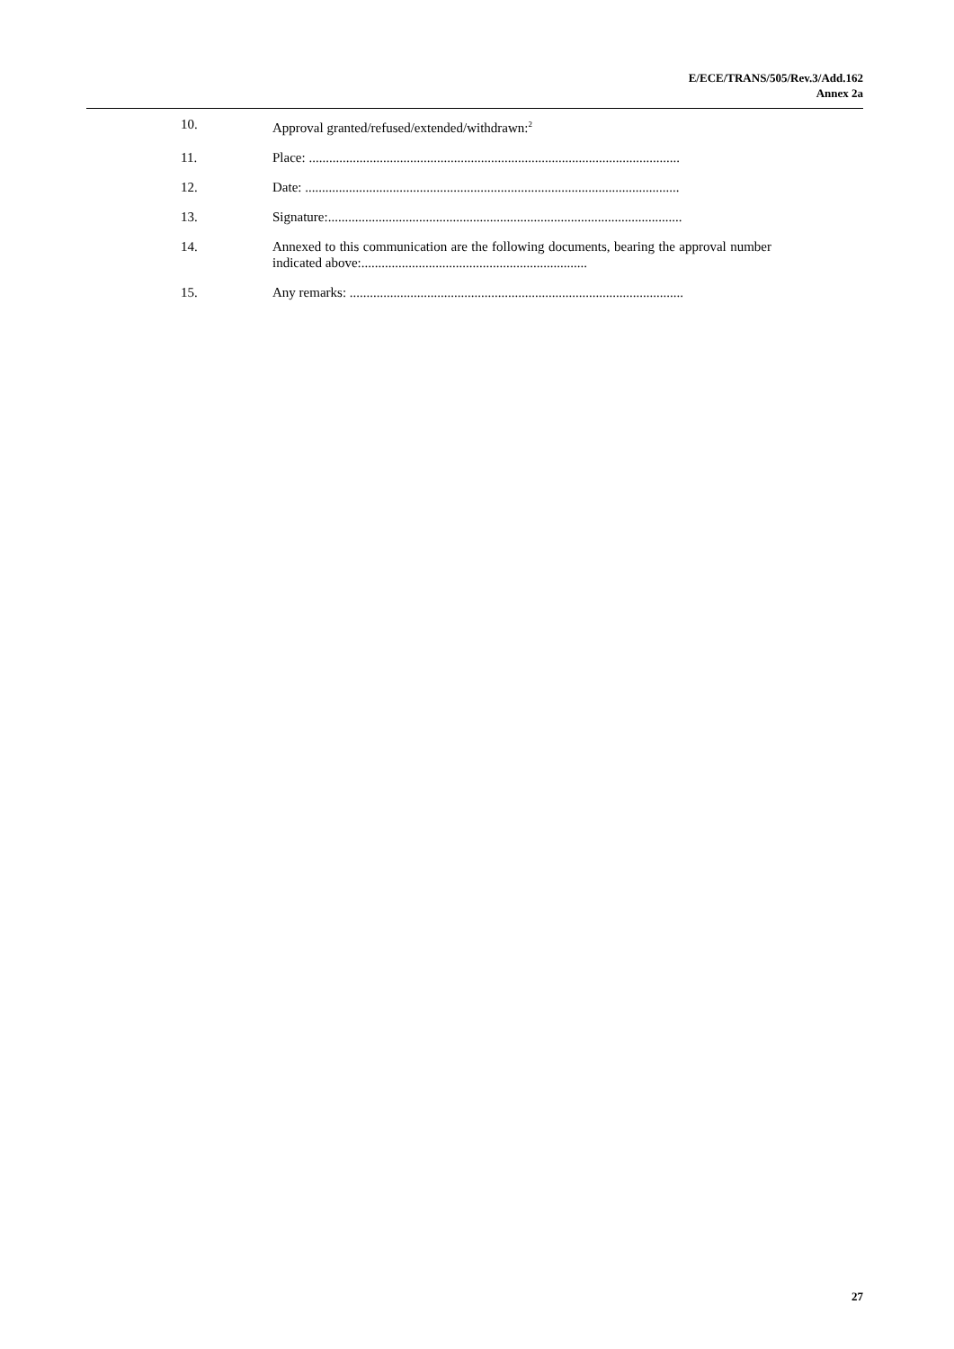E/ECE/TRANS/505/Rev.3/Add.162
Annex 2a
10. Approval granted/refused/extended/withdrawn:<sup>2</sup>
11. Place: ..............................................................................................................
12. Date: ...............................................................................................................
13. Signature:.........................................................................................................
14. Annexed to this communication are the following documents, bearing the approval number indicated above:...................................................................
15. Any remarks: ...................................................................................................
27